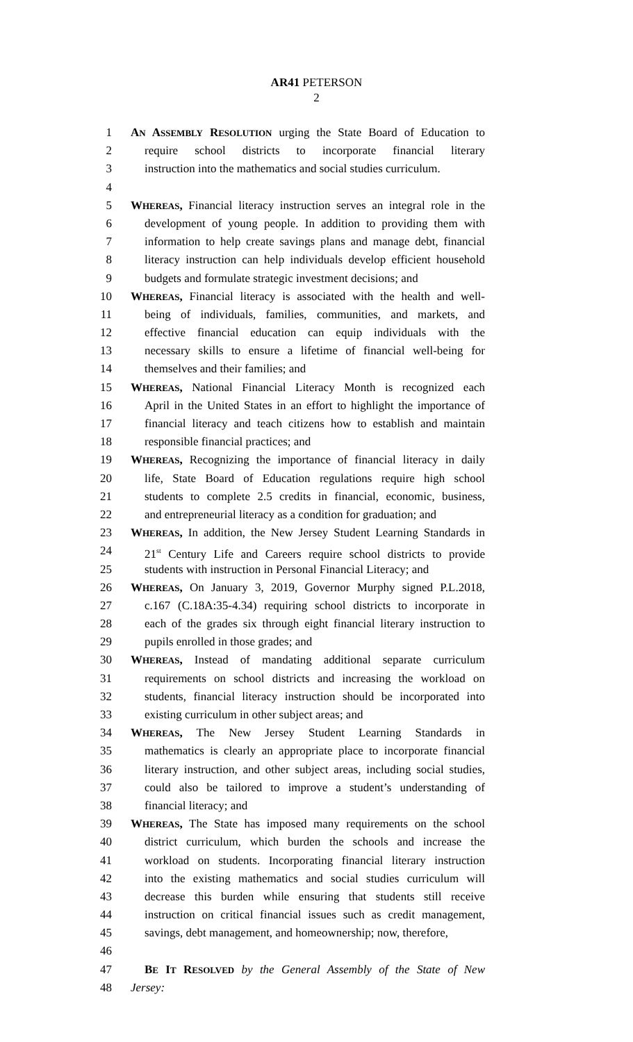AR41 PETERSON
2
1 AN ASSEMBLY RESOLUTION urging the State Board of Education to
2 require school districts to incorporate financial literary
3 instruction into the mathematics and social studies curriculum.
4
5 WHEREAS, Financial literacy instruction serves an integral role in the
6 development of young people. In addition to providing them with
7 information to help create savings plans and manage debt, financial
8 literacy instruction can help individuals develop efficient household
9 budgets and formulate strategic investment decisions; and
10 WHEREAS, Financial literacy is associated with the health and well-
11 being of individuals, families, communities, and markets, and
12 effective financial education can equip individuals with the
13 necessary skills to ensure a lifetime of financial well-being for
14 themselves and their families; and
15 WHEREAS, National Financial Literacy Month is recognized each
16 April in the United States in an effort to highlight the importance of
17 financial literacy and teach citizens how to establish and maintain
18 responsible financial practices; and
19 WHEREAS, Recognizing the importance of financial literacy in daily
20 life, State Board of Education regulations require high school
21 students to complete 2.5 credits in financial, economic, business,
22 and entrepreneurial literacy as a condition for graduation; and
23 WHEREAS, In addition, the New Jersey Student Learning Standards in
24 21<sup>st</sup> Century Life and Careers require school districts to provide
25 students with instruction in Personal Financial Literacy; and
26 WHEREAS, On January 3, 2019, Governor Murphy signed P.L.2018,
27 c.167 (C.18A:35-4.34) requiring school districts to incorporate in
28 each of the grades six through eight financial literary instruction to
29 pupils enrolled in those grades; and
30 WHEREAS, Instead of mandating additional separate curriculum
31 requirements on school districts and increasing the workload on
32 students, financial literacy instruction should be incorporated into
33 existing curriculum in other subject areas; and
34 WHEREAS, The New Jersey Student Learning Standards in
35 mathematics is clearly an appropriate place to incorporate financial
36 literary instruction, and other subject areas, including social studies,
37 could also be tailored to improve a student’s understanding of
38 financial literacy; and
39 WHEREAS, The State has imposed many requirements on the school
40 district curriculum, which burden the schools and increase the
41 workload on students. Incorporating financial literary instruction
42 into the existing mathematics and social studies curriculum will
43 decrease this burden while ensuring that students still receive
44 instruction on critical financial issues such as credit management,
45 savings, debt management, and homeownership; now, therefore,
46
47 BE IT RESOLVED by the General Assembly of the State of New
48 Jersey: